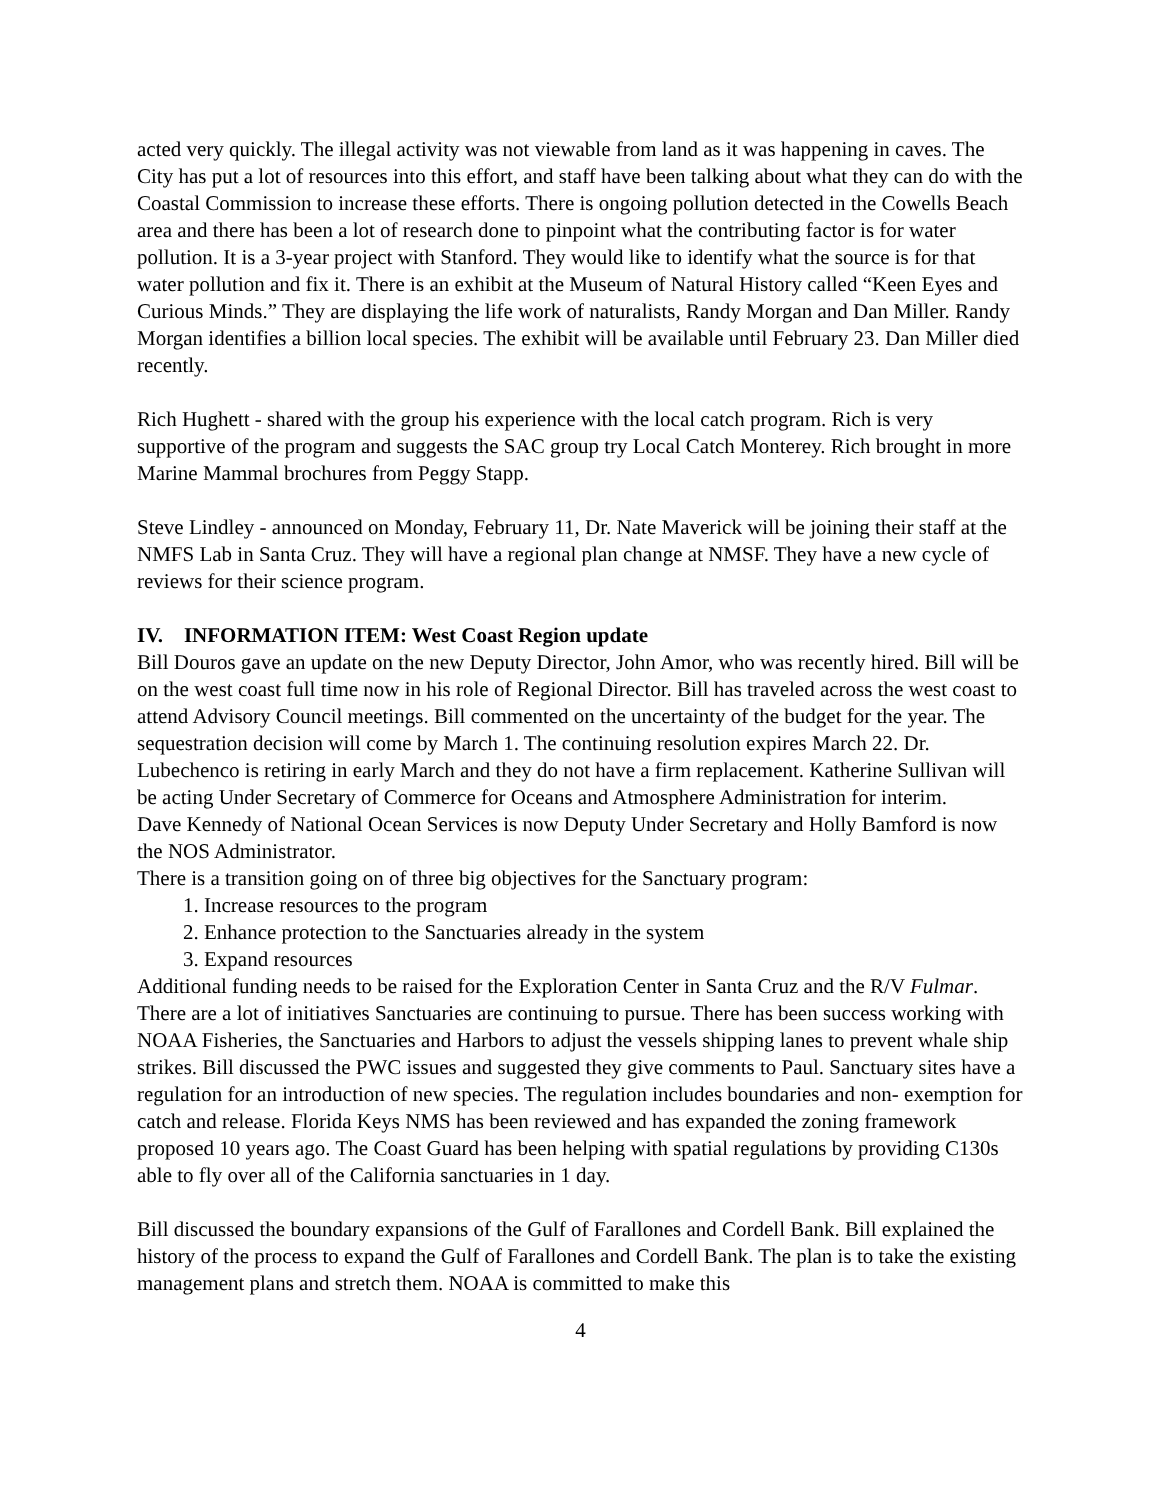acted very quickly. The illegal activity was not viewable from land as it was happening in caves. The City has put a lot of resources into this effort, and staff have been talking about what they can do with the Coastal Commission to increase these efforts. There is ongoing pollution detected in the Cowells Beach area and there has been a lot of research done to pinpoint what the contributing factor is for water pollution. It is a 3-year project with Stanford. They would like to identify what the source is for that water pollution and fix it. There is an exhibit at the Museum of Natural History called “Keen Eyes and Curious Minds.” They are displaying the life work of naturalists, Randy Morgan and Dan Miller. Randy Morgan identifies a billion local species. The exhibit will be available until February 23. Dan Miller died recently.
Rich Hughett - shared with the group his experience with the local catch program. Rich is very supportive of the program and suggests the SAC group try Local Catch Monterey. Rich brought in more Marine Mammal brochures from Peggy Stapp.
Steve Lindley - announced on Monday, February 11, Dr. Nate Maverick will be joining their staff at the NMFS Lab in Santa Cruz. They will have a regional plan change at NMSF. They have a new cycle of reviews for their science program.
IV. INFORMATION ITEM: West Coast Region update
Bill Douros gave an update on the new Deputy Director, John Amor, who was recently hired. Bill will be on the west coast full time now in his role of Regional Director. Bill has traveled across the west coast to attend Advisory Council meetings. Bill commented on the uncertainty of the budget for the year. The sequestration decision will come by March 1. The continuing resolution expires March 22. Dr. Lubechenco is retiring in early March and they do not have a firm replacement. Katherine Sullivan will be acting Under Secretary of Commerce for Oceans and Atmosphere Administration for interim.
Dave Kennedy of National Ocean Services is now Deputy Under Secretary and Holly Bamford is now the NOS Administrator.
There is a transition going on of three big objectives for the Sanctuary program:
1. Increase resources to the program
2. Enhance protection to the Sanctuaries already in the system
3. Expand resources
Additional funding needs to be raised for the Exploration Center in Santa Cruz and the R/V Fulmar. There are a lot of initiatives Sanctuaries are continuing to pursue. There has been success working with NOAA Fisheries, the Sanctuaries and Harbors to adjust the vessels shipping lanes to prevent whale ship strikes. Bill discussed the PWC issues and suggested they give comments to Paul. Sanctuary sites have a regulation for an introduction of new species. The regulation includes boundaries and non- exemption for catch and release. Florida Keys NMS has been reviewed and has expanded the zoning framework proposed 10 years ago. The Coast Guard has been helping with spatial regulations by providing C130s able to fly over all of the California sanctuaries in 1 day.
Bill discussed the boundary expansions of the Gulf of Farallones and Cordell Bank. Bill explained the history of the process to expand the Gulf of Farallones and Cordell Bank. The plan is to take the existing management plans and stretch them. NOAA is committed to make this
4